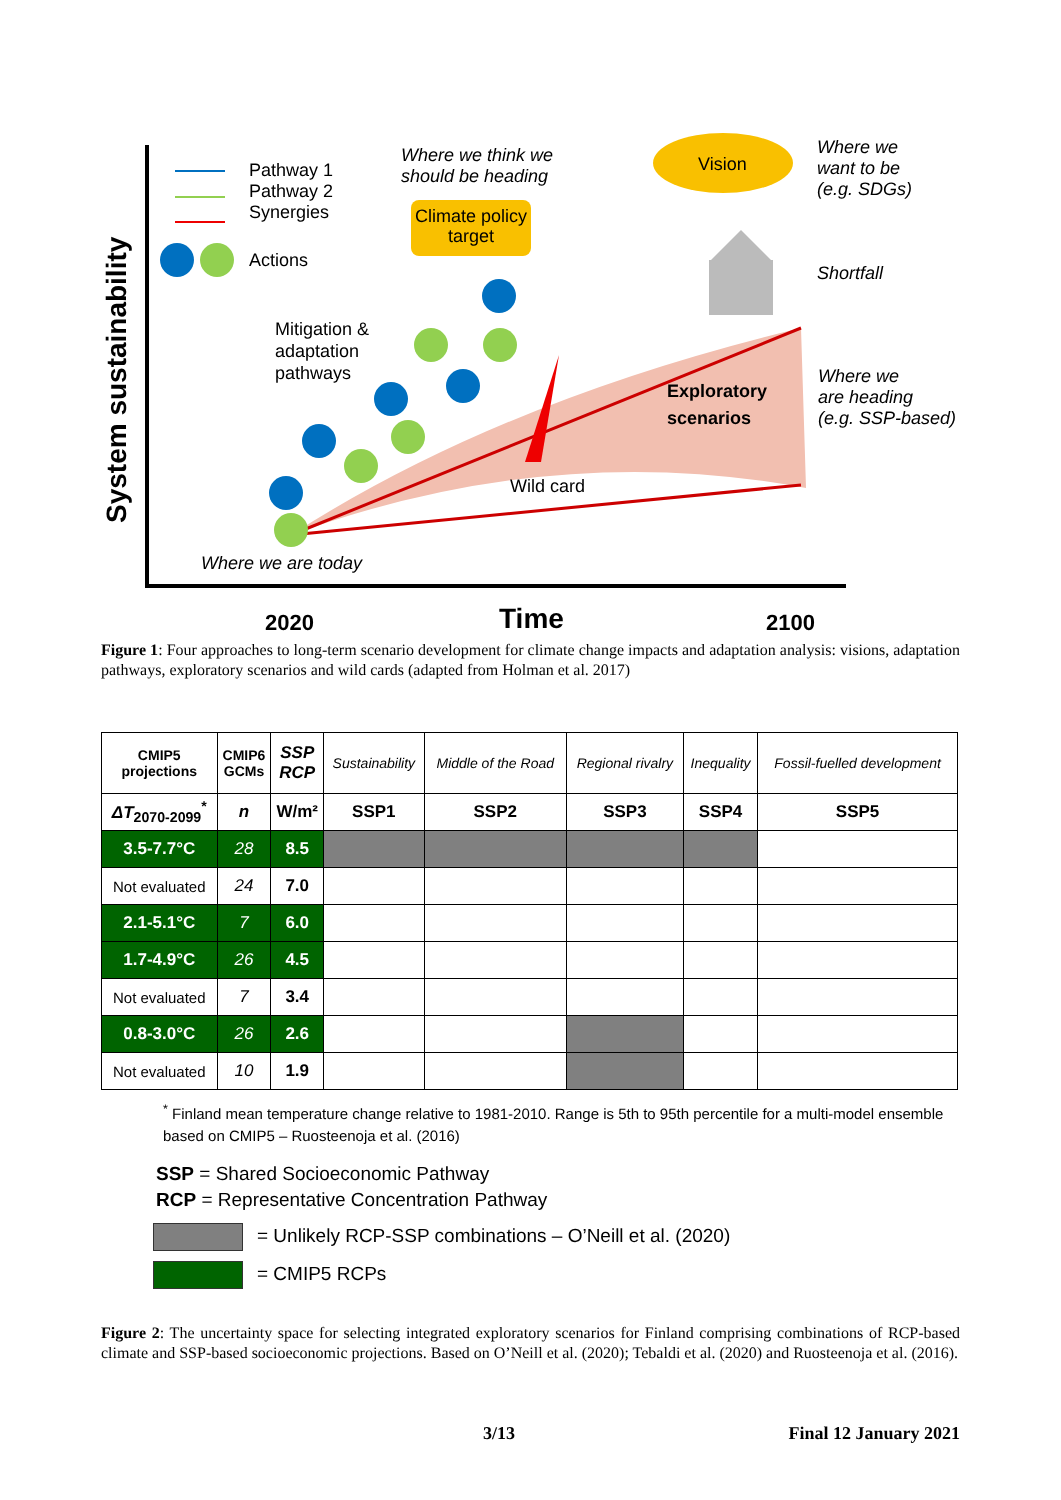Pathway 1
Pathway 2
Synergies
Actions
Where we think we
should be heading
Climate policy target
Vision
Where we
want to be
(e.g. SDGs)
Shortfall
Mitigation &
adaptation
pathways
Exploratory
scenarios
Where we
are heading
(e.g. SSP-based)
Wild card
Where we are today
System sustainability
2020 Time 2100
Figure 1: Four approaches to long-term scenario development for climate change impacts and adaptation analysis: visions, adaptation pathways, exploratory scenarios and wild cards (adapted from Holman et al. 2017)
| CMIP5 projections | CMIP6 GCMs | SSP RCP | Sustainability | Middle of the Road | Regional rivalry | Inequality | Fossil-fuelled development |
| --- | --- | --- | --- | --- | --- | --- | --- |
| ΔT<sub>2070-2099</sub><sup>*</sup> | n | W/m² | SSP1 | SSP2 | SSP3 | SSP4 | SSP5 |
| 3.5-7.7°C | 28 | 8.5 | | | | | |
| Not evaluated | 24 | 7.0 | | | | | |
| 2.1-5.1°C | 7 | 6.0 | | | | | |
| 1.7-4.9°C | 26 | 4.5 | | | | | |
| Not evaluated | 7 | 3.4 | | | | | |
| 0.8-3.0°C | 26 | 2.6 | | | | | |
| Not evaluated | 10 | 1.9 | | | | | |
<sup>*</sup> Finland mean temperature change relative to 1981-2010. Range is 5th to 95th percentile for a multi-model ensemble based on CMIP5 – Ruosteenoja et al. (2016)
SSP = Shared Socioeconomic Pathway
RCP = Representative Concentration Pathway
= Unlikely RCP-SSP combinations – O’Neill et al. (2020)
= CMIP5 RCPs
Figure 2: The uncertainty space for selecting integrated exploratory scenarios for Finland comprising combinations of RCP-based climate and SSP-based socioeconomic projections. Based on O’Neill et al. (2020); Tebaldi et al. (2020) and Ruosteenoja et al. (2016).
3/13 Final 12 January 2021